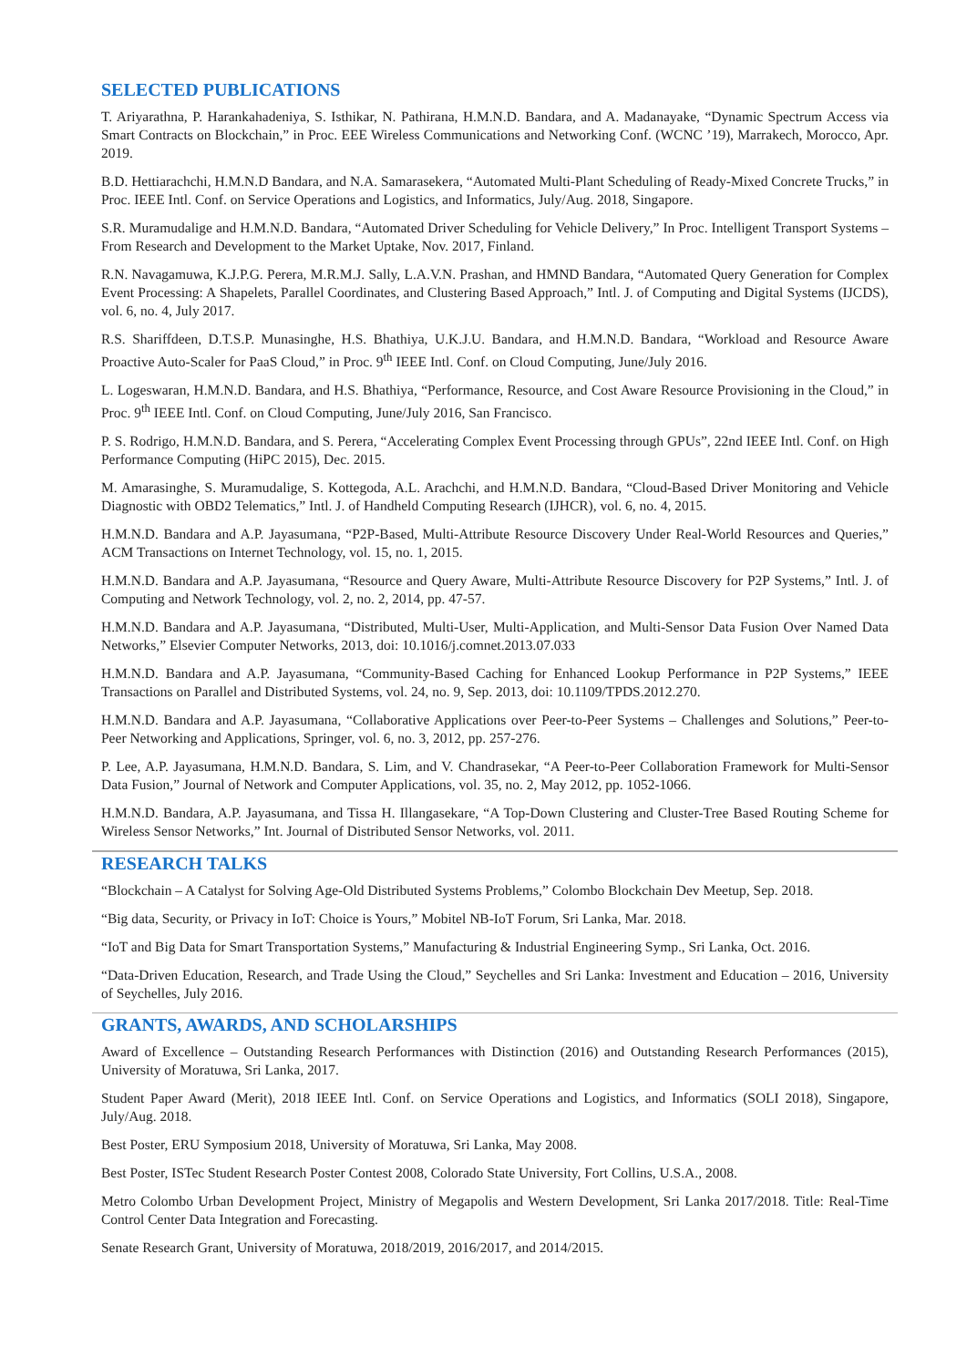SELECTED PUBLICATIONS
T. Ariyarathna, P. Harankahadeniya, S. Isthikar, N. Pathirana, H.M.N.D. Bandara, and A. Madanayake, “Dynamic Spectrum Access via Smart Contracts on Blockchain,” in Proc. EEE Wireless Communications and Networking Conf. (WCNC ’19), Marrakech, Morocco, Apr. 2019.
B.D. Hettiarachchi, H.M.N.D Bandara, and N.A. Samarasekera, “Automated Multi-Plant Scheduling of Ready-Mixed Concrete Trucks,” in Proc. IEEE Intl. Conf. on Service Operations and Logistics, and Informatics, July/Aug. 2018, Singapore.
S.R. Muramudalige and H.M.N.D. Bandara, “Automated Driver Scheduling for Vehicle Delivery,” In Proc. Intelligent Transport Systems – From Research and Development to the Market Uptake, Nov. 2017, Finland.
R.N. Navagamuwa, K.J.P.G. Perera, M.R.M.J. Sally, L.A.V.N. Prashan, and HMND Bandara, “Automated Query Generation for Complex Event Processing: A Shapelets, Parallel Coordinates, and Clustering Based Approach,” Intl. J. of Computing and Digital Systems (IJCDS), vol. 6, no. 4, July 2017.
R.S. Shariffdeen, D.T.S.P. Munasinghe, H.S. Bhathiya, U.K.J.U. Bandara, and H.M.N.D. Bandara, “Workload and Resource Aware Proactive Auto-Scaler for PaaS Cloud,” in Proc. 9<sup>th</sup> IEEE Intl. Conf. on Cloud Computing, June/July 2016.
L. Logeswaran, H.M.N.D. Bandara, and H.S. Bhathiya, “Performance, Resource, and Cost Aware Resource Provisioning in the Cloud,” in Proc. 9<sup>th</sup> IEEE Intl. Conf. on Cloud Computing, June/July 2016, San Francisco.
P. S. Rodrigo, H.M.N.D. Bandara, and S. Perera, “Accelerating Complex Event Processing through GPUs”, 22nd IEEE Intl. Conf. on High Performance Computing (HiPC 2015), Dec. 2015.
M. Amarasinghe, S. Muramudalige, S. Kottegoda, A.L. Arachchi, and H.M.N.D. Bandara, “Cloud-Based Driver Monitoring and Vehicle Diagnostic with OBD2 Telematics,” Intl. J. of Handheld Computing Research (IJHCR), vol. 6, no. 4, 2015.
H.M.N.D. Bandara and A.P. Jayasumana, “P2P-Based, Multi-Attribute Resource Discovery Under Real-World Resources and Queries,” ACM Transactions on Internet Technology, vol. 15, no. 1, 2015.
H.M.N.D. Bandara and A.P. Jayasumana, “Resource and Query Aware, Multi-Attribute Resource Discovery for P2P Systems,” Intl. J. of Computing and Network Technology, vol. 2, no. 2, 2014, pp. 47-57.
H.M.N.D. Bandara and A.P. Jayasumana, “Distributed, Multi-User, Multi-Application, and Multi-Sensor Data Fusion Over Named Data Networks,” Elsevier Computer Networks, 2013, doi: 10.1016/j.comnet.2013.07.033
H.M.N.D. Bandara and A.P. Jayasumana, “Community-Based Caching for Enhanced Lookup Performance in P2P Systems,” IEEE Transactions on Parallel and Distributed Systems, vol. 24, no. 9, Sep. 2013, doi: 10.1109/TPDS.2012.270.
H.M.N.D. Bandara and A.P. Jayasumana, “Collaborative Applications over Peer-to-Peer Systems – Challenges and Solutions,” Peer-to-Peer Networking and Applications, Springer, vol. 6, no. 3, 2012, pp. 257-276.
P. Lee, A.P. Jayasumana, H.M.N.D. Bandara, S. Lim, and V. Chandrasekar, “A Peer-to-Peer Collaboration Framework for Multi-Sensor Data Fusion,” Journal of Network and Computer Applications, vol. 35, no. 2, May 2012, pp. 1052-1066.
H.M.N.D. Bandara, A.P. Jayasumana, and Tissa H. Illangasekare, “A Top-Down Clustering and Cluster-Tree Based Routing Scheme for Wireless Sensor Networks,” Int. Journal of Distributed Sensor Networks, vol. 2011.
RESEARCH TALKS
“Blockchain – A Catalyst for Solving Age-Old Distributed Systems Problems,” Colombo Blockchain Dev Meetup, Sep. 2018.
“Big data, Security, or Privacy in IoT: Choice is Yours,” Mobitel NB-IoT Forum, Sri Lanka, Mar. 2018.
“IoT and Big Data for Smart Transportation Systems,” Manufacturing & Industrial Engineering Symp., Sri Lanka, Oct. 2016.
“Data-Driven Education, Research, and Trade Using the Cloud,” Seychelles and Sri Lanka: Investment and Education – 2016, University of Seychelles, July 2016.
GRANTS, AWARDS, AND SCHOLARSHIPS
Award of Excellence – Outstanding Research Performances with Distinction (2016) and Outstanding Research Performances (2015), University of Moratuwa, Sri Lanka, 2017.
Student Paper Award (Merit), 2018 IEEE Intl. Conf. on Service Operations and Logistics, and Informatics (SOLI 2018), Singapore, July/Aug. 2018.
Best Poster, ERU Symposium 2018, University of Moratuwa, Sri Lanka, May 2008.
Best Poster, ISTec Student Research Poster Contest 2008, Colorado State University, Fort Collins, U.S.A., 2008.
Metro Colombo Urban Development Project, Ministry of Megapolis and Western Development, Sri Lanka 2017/2018. Title: Real-Time Control Center Data Integration and Forecasting.
Senate Research Grant, University of Moratuwa, 2018/2019, 2016/2017, and 2014/2015.